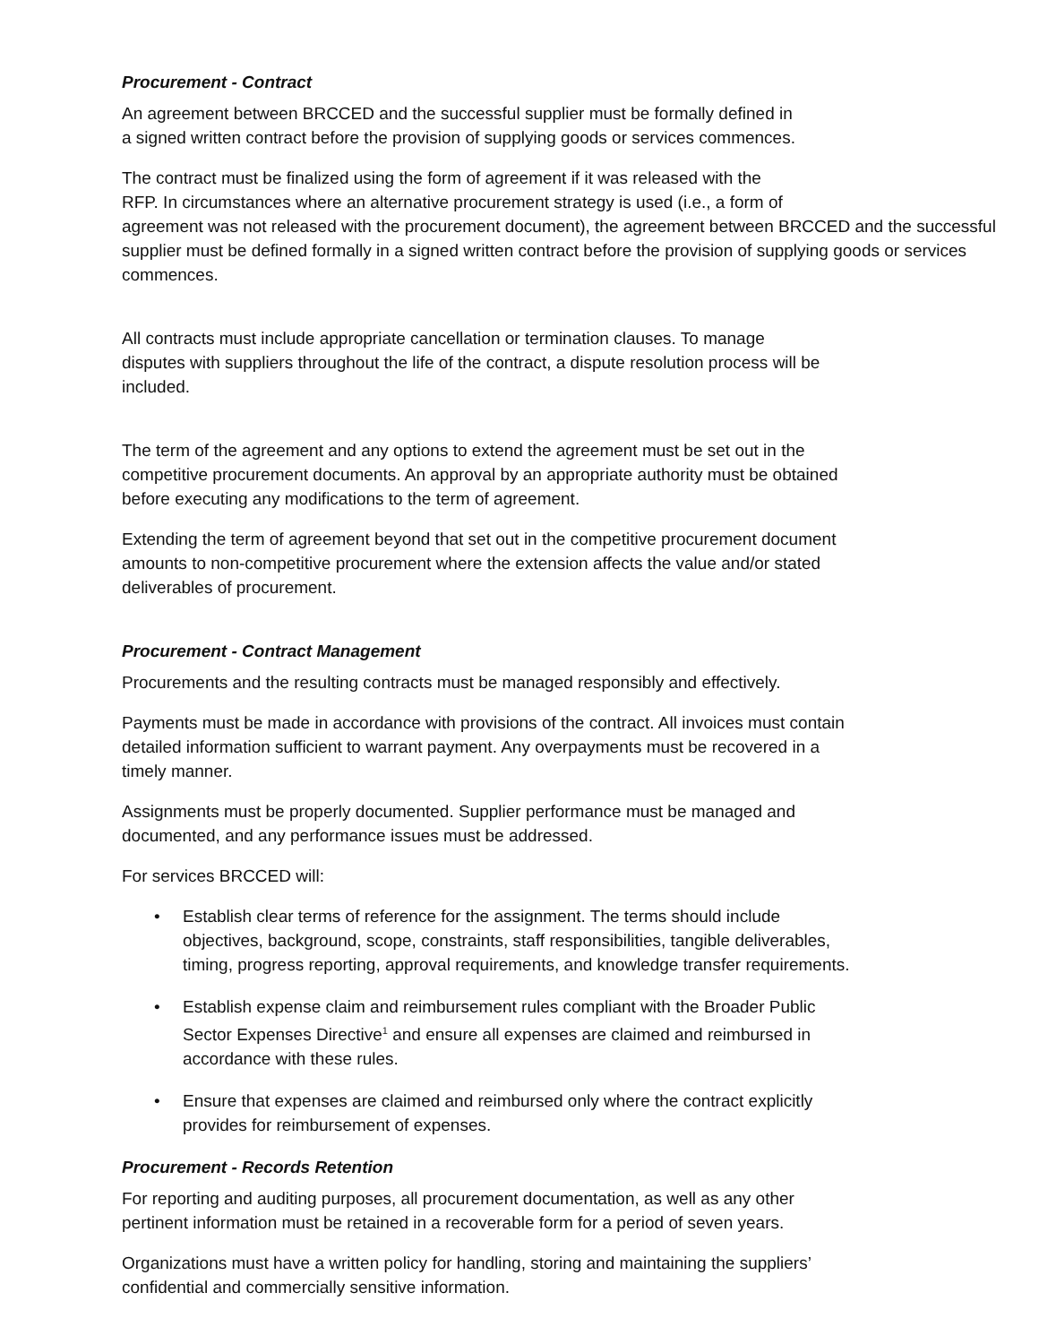Procurement - Contract
An agreement between BRCCED and the successful supplier must be formally defined in
a signed written contract before the provision of supplying goods or services commences.
The contract must be finalized using the form of agreement if it was released with the
RFP. In circumstances where an alternative procurement strategy is used (i.e., a form of
agreement was not released with the procurement document), the agreement between BRCCED and the successful supplier must be defined formally in a signed written contract before the provision of supplying goods or services commences.
All contracts must include appropriate cancellation or termination clauses. To manage
disputes with suppliers throughout the life of the contract, a dispute resolution process will be
included.
The term of the agreement and any options to extend the agreement must be set out in the
competitive procurement documents. An approval by an appropriate authority must be obtained
before executing any modifications to the term of agreement.
Extending the term of agreement beyond that set out in the competitive procurement document
amounts to non-competitive procurement where the extension affects the value and/or stated
deliverables of procurement.
Procurement - Contract Management
Procurements and the resulting contracts must be managed responsibly and effectively.
Payments must be made in accordance with provisions of the contract. All invoices must contain
detailed information sufficient to warrant payment. Any overpayments must be recovered in a
timely manner.
Assignments must be properly documented. Supplier performance must be managed and
documented, and any performance issues must be addressed.
For services BRCCED will:
• Establish clear terms of reference for the assignment. The terms should include
objectives, background, scope, constraints, staff responsibilities, tangible deliverables,
timing, progress reporting, approval requirements, and knowledge transfer requirements.
• Establish expense claim and reimbursement rules compliant with the Broader Public
Sector Expenses Directive<sup>1</sup> and ensure all expenses are claimed and reimbursed in
accordance with these rules.
• Ensure that expenses are claimed and reimbursed only where the contract explicitly
provides for reimbursement of expenses.
Procurement - Records Retention
For reporting and auditing purposes, all procurement documentation, as well as any other
pertinent information must be retained in a recoverable form for a period of seven years.
Organizations must have a written policy for handling, storing and maintaining the suppliers’
confidential and commercially sensitive information.